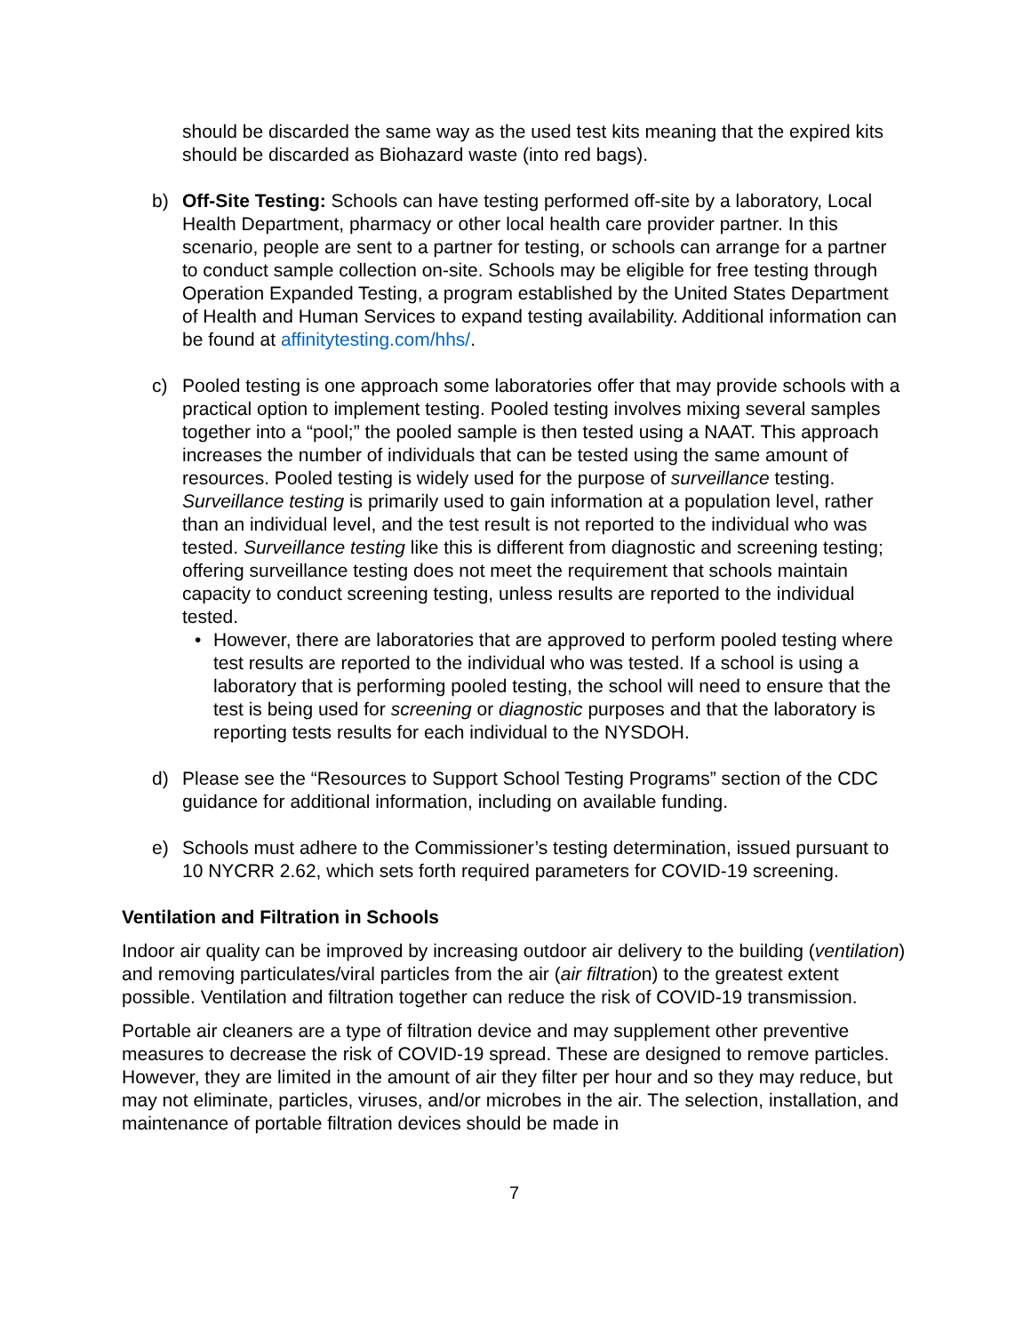should be discarded the same way as the used test kits meaning that the expired kits should be discarded as Biohazard waste (into red bags).
b) Off-Site Testing: Schools can have testing performed off-site by a laboratory, Local Health Department, pharmacy or other local health care provider partner. In this scenario, people are sent to a partner for testing, or schools can arrange for a partner to conduct sample collection on-site. Schools may be eligible for free testing through Operation Expanded Testing, a program established by the United States Department of Health and Human Services to expand testing availability. Additional information can be found at affinitytesting.com/hhs/.
c) Pooled testing is one approach some laboratories offer that may provide schools with a practical option to implement testing. Pooled testing involves mixing several samples together into a “pool;” the pooled sample is then tested using a NAAT. This approach increases the number of individuals that can be tested using the same amount of resources. Pooled testing is widely used for the purpose of surveillance testing. Surveillance testing is primarily used to gain information at a population level, rather than an individual level, and the test result is not reported to the individual who was tested. Surveillance testing like this is different from diagnostic and screening testing; offering surveillance testing does not meet the requirement that schools maintain capacity to conduct screening testing, unless results are reported to the individual tested.
• However, there are laboratories that are approved to perform pooled testing where test results are reported to the individual who was tested. If a school is using a laboratory that is performing pooled testing, the school will need to ensure that the test is being used for screening or diagnostic purposes and that the laboratory is reporting tests results for each individual to the NYSDOH.
d) Please see the “Resources to Support School Testing Programs” section of the CDC guidance for additional information, including on available funding.
e) Schools must adhere to the Commissioner’s testing determination, issued pursuant to 10 NYCRR 2.62, which sets forth required parameters for COVID-19 screening.
Ventilation and Filtration in Schools
Indoor air quality can be improved by increasing outdoor air delivery to the building (ventilation) and removing particulates/viral particles from the air (air filtration) to the greatest extent possible. Ventilation and filtration together can reduce the risk of COVID-19 transmission.
Portable air cleaners are a type of filtration device and may supplement other preventive measures to decrease the risk of COVID-19 spread. These are designed to remove particles. However, they are limited in the amount of air they filter per hour and so they may reduce, but may not eliminate, particles, viruses, and/or microbes in the air. The selection, installation, and maintenance of portable filtration devices should be made in
7